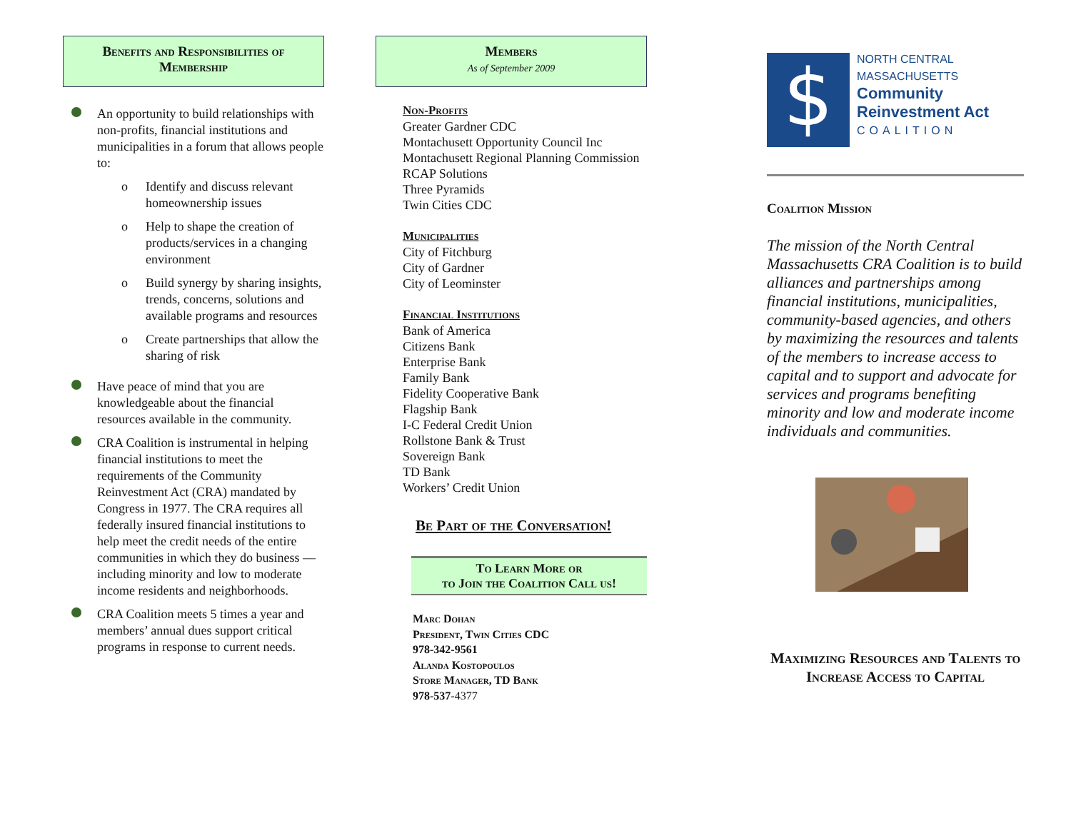Benefits and Responsibilities of Membership
An opportunity to build relationships with non-profits, financial institutions and municipalities in a forum that allows people to:
o Identify and discuss relevant homeownership issues
o Help to shape the creation of products/services in a changing environment
o Build synergy by sharing insights, trends, concerns, solutions and available programs and resources
o Create partnerships that allow the sharing of risk
Have peace of mind that you are knowledgeable about the financial resources available in the community.
CRA Coalition is instrumental in helping financial institutions to meet the requirements of the Community Reinvestment Act (CRA) mandated by Congress in 1977. The CRA requires all federally insured financial institutions to help meet the credit needs of the entire communities in which they do business — including minority and low to moderate income residents and neighborhoods.
CRA Coalition meets 5 times a year and members’ annual dues support critical programs in response to current needs.
Members
As of September 2009
Non-Profits
Greater Gardner CDC
Montachusett Opportunity Council Inc
Montachusett Regional Planning Commission
RCAP Solutions
Three Pyramids
Twin Cities CDC
Municipalities
City of Fitchburg
City of Gardner
City of Leominster
Financial Institutions
Bank of America
Citizens Bank
Enterprise Bank
Family Bank
Fidelity Cooperative Bank
Flagship Bank
I-C Federal Credit Union
Rollstone Bank & Trust
Sovereign Bank
TD Bank
Workers’ Credit Union
Be Part of the Conversation!
To Learn More or
to Join the Coalition Call us!
Marc Dohan
President, Twin Cities CDC
978-342-9561
Alanda Kostopoulos
Store Manager, TD Bank
978-537-4377
$
NORTH CENTRAL
MASSACHUSETTS
Community
Reinvestment Act
COALITION
Coalition Mission
The mission of the North Central Massachusetts CRA Coalition is to build alliances and partnerships among financial institutions, municipalities, community-based agencies, and others by maximizing the resources and talents of the members to increase access to capital and to support and advocate for services and programs benefiting minority and low and moderate income individuals and communities.
Maximizing Resources and Talents to
Increase Access to Capital